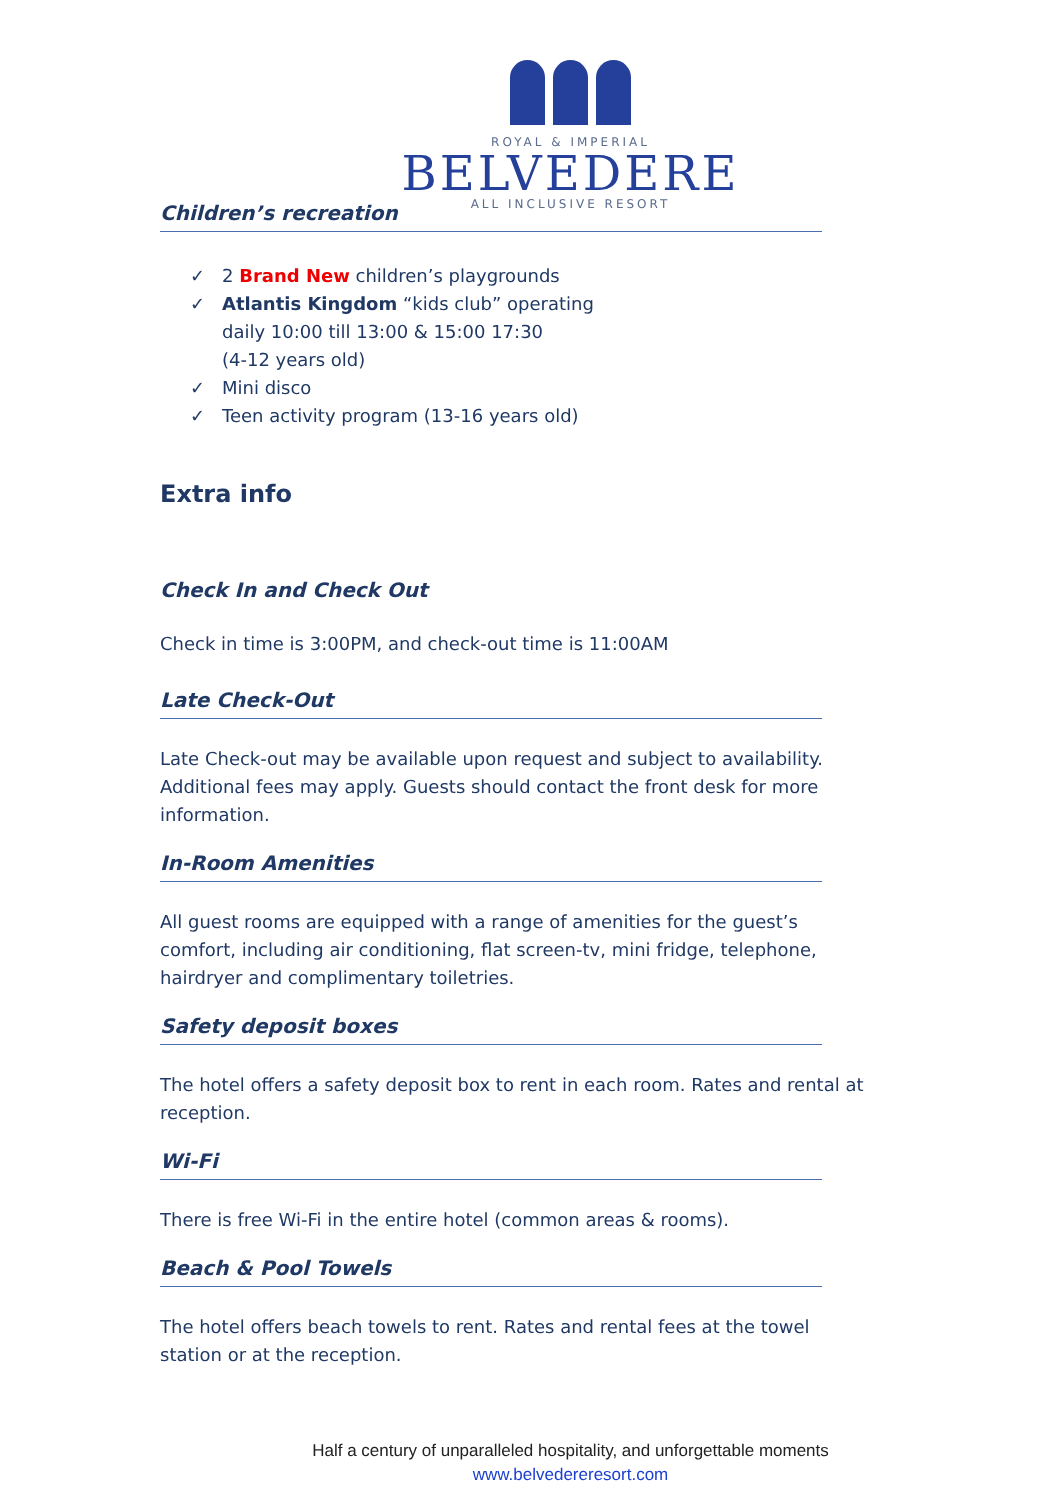ROYAL & IMPERIAL
BELVEDERE
ALL INCLUSIVE RESORT
Children’s recreation
✓ 2 Brand New children’s playgrounds
✓ Atlantis Kingdom “kids club” operating
daily 10:00 till 13:00 & 15:00 17:30
(4-12 years old)
✓ Mini disco
✓ Teen activity program (13-16 years old)
Extra info
Check In and Check Out
Check in time is 3:00PM, and check-out time is 11:00AM
Late Check-Out
Late Check-out may be available upon request and subject to availability. Additional fees may apply. Guests should contact the front desk for more information.
In-Room Amenities
All guest rooms are equipped with a range of amenities for the guest’s comfort, including air conditioning, flat screen-tv, mini fridge, telephone, hairdryer and complimentary toiletries.
Safety deposit boxes
The hotel offers a safety deposit box to rent in each room. Rates and rental at reception.
Wi-Fi
There is free Wi-Fi in the entire hotel (common areas & rooms).
Beach & Pool Towels
The hotel offers beach towels to rent. Rates and rental fees at the towel station or at the reception.
Half a century of unparalleled hospitality, and unforgettable moments
www.belvedereresort.com